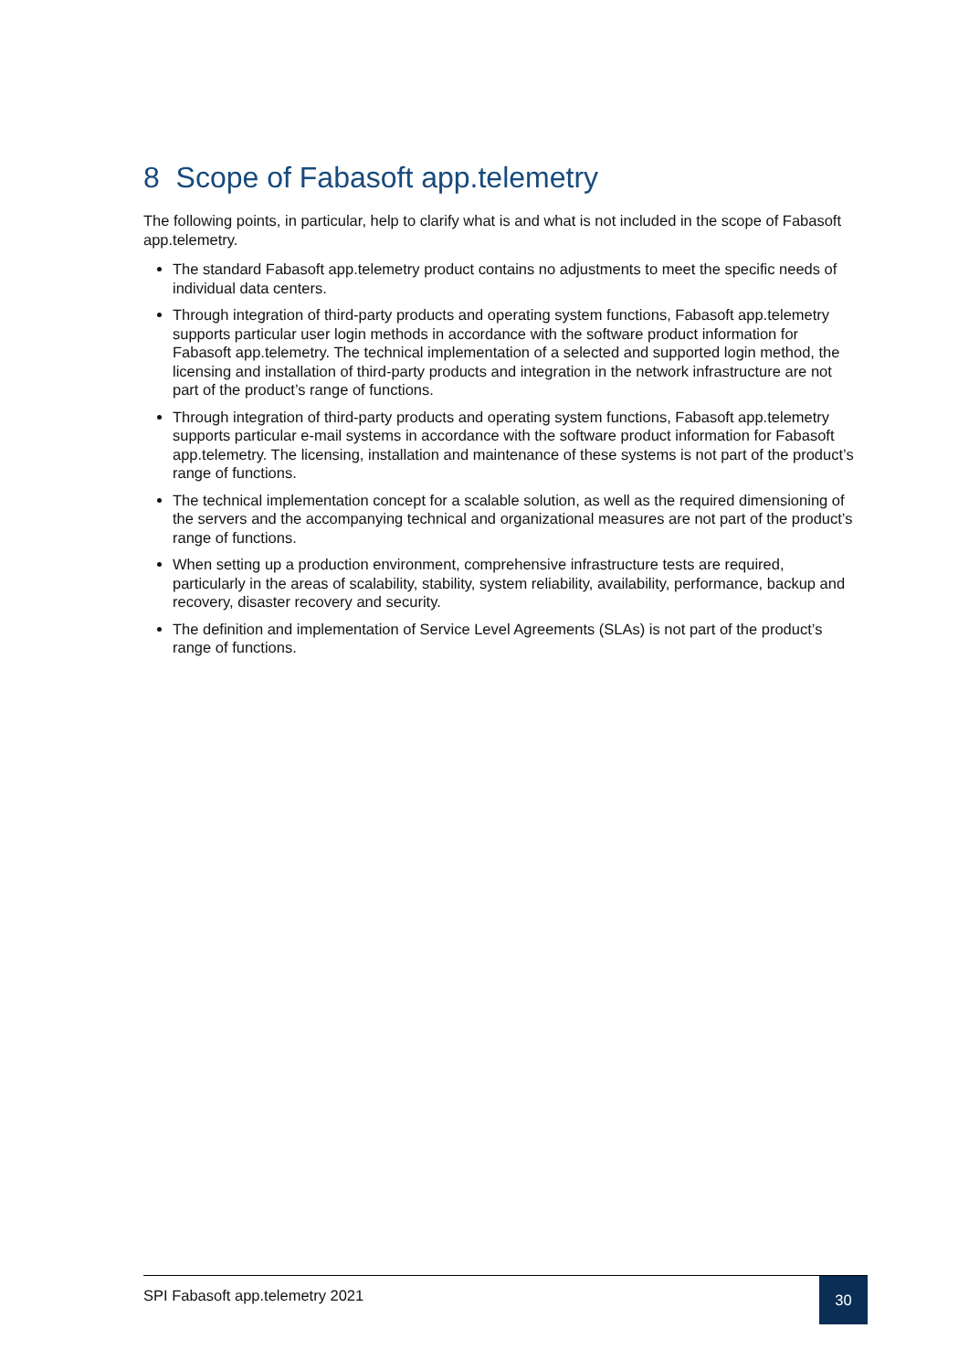8 Scope of Fabasoft app.telemetry
The following points, in particular, help to clarify what is and what is not included in the scope of Fabasoft app.telemetry.
The standard Fabasoft app.telemetry product contains no adjustments to meet the specific needs of individual data centers.
Through integration of third-party products and operating system functions, Fabasoft app.telemetry supports particular user login methods in accordance with the software product information for Fabasoft app.telemetry. The technical implementation of a selected and supported login method, the licensing and installation of third-party products and integration in the network infrastructure are not part of the product’s range of functions.
Through integration of third-party products and operating system functions, Fabasoft app.telemetry supports particular e-mail systems in accordance with the software product information for Fabasoft app.telemetry. The licensing, installation and maintenance of these systems is not part of the product’s range of functions.
The technical implementation concept for a scalable solution, as well as the required dimensioning of the servers and the accompanying technical and organizational measures are not part of the product’s range of functions.
When setting up a production environment, comprehensive infrastructure tests are required, particularly in the areas of scalability, stability, system reliability, availability, performance, backup and recovery, disaster recovery and security.
The definition and implementation of Service Level Agreements (SLAs) is not part of the product’s range of functions.
SPI Fabasoft app.telemetry 2021
30